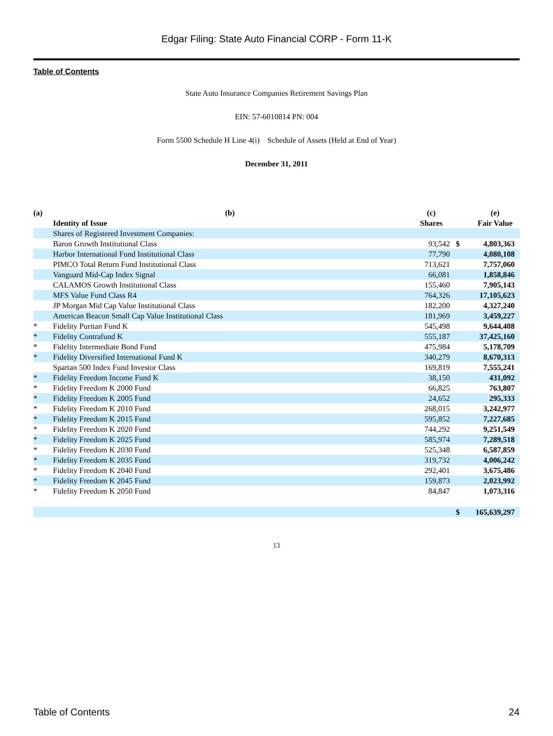Edgar Filing: State Auto Financial CORP - Form 11-K
Table of Contents
State Auto Insurance Companies Retirement Savings Plan
EIN: 57-6010814 PN: 004
Form 5500 Schedule H Line 4(i) Schedule of Assets (Held at End of Year)
December 31, 2011
| (a) | (b) | (c) | | (e) |
| --- | --- | --- | --- | --- |
| | Identity of Issue | Shares | | Fair Value |
| | Shares of Registered Investment Companies: | | | |
| | Baron Growth Institutional Class | 93,542 | $ | 4,803,363 |
| | Harbor International Fund Institutional Class | 77,790 | | 4,080,108 |
| | PIMCO Total Return Fund Institutional Class | 713,621 | | 7,757,060 |
| | Vanguard Mid-Cap Index Signal | 66,081 | | 1,858,846 |
| | CALAMOS Growth Institutional Class | 155,460 | | 7,905,143 |
| | MFS Value Fund Class R4 | 764,326 | | 17,105,623 |
| | JP Morgan Mid Cap Value Institutional Class | 182,200 | | 4,327,240 |
| | American Beacon Small Cap Value Institutional Class | 181,969 | | 3,459,227 |
| * | Fidelity Puritan Fund K | 545,498 | | 9,644,408 |
| * | Fidelity Contrafund K | 555,187 | | 37,425,160 |
| * | Fidelity Intermediate Bond Fund | 475,984 | | 5,178,709 |
| * | Fidelity Diversified International Fund K | 340,279 | | 8,670,313 |
| | Spartan 500 Index Fund Investor Class | 169,819 | | 7,555,241 |
| * | Fidelity Freedom Income Fund K | 38,150 | | 431,092 |
| * | Fidelity Freedom K 2000 Fund | 66,825 | | 763,807 |
| * | Fidelity Freedom K 2005 Fund | 24,652 | | 295,333 |
| * | Fidelity Freedom K 2010 Fund | 268,015 | | 3,242,977 |
| * | Fidelity Freedom K 2015 Fund | 595,852 | | 7,227,685 |
| * | Fidelity Freedom K 2020 Fund | 744,292 | | 9,251,549 |
| * | Fidelity Freedom K 2025 Fund | 585,974 | | 7,289,518 |
| * | Fidelity Freedom K 2030 Fund | 525,348 | | 6,587,859 |
| * | Fidelity Freedom K 2035 Fund | 319,732 | | 4,006,242 |
| * | Fidelity Freedom K 2040 Fund | 292,401 | | 3,675,486 |
| * | Fidelity Freedom K 2045 Fund | 159,873 | | 2,023,992 |
| * | Fidelity Freedom K 2050 Fund | 84,847 | | 1,073,316 |
| | | | $ | 165,639,297 |
13
Table of Contents 24